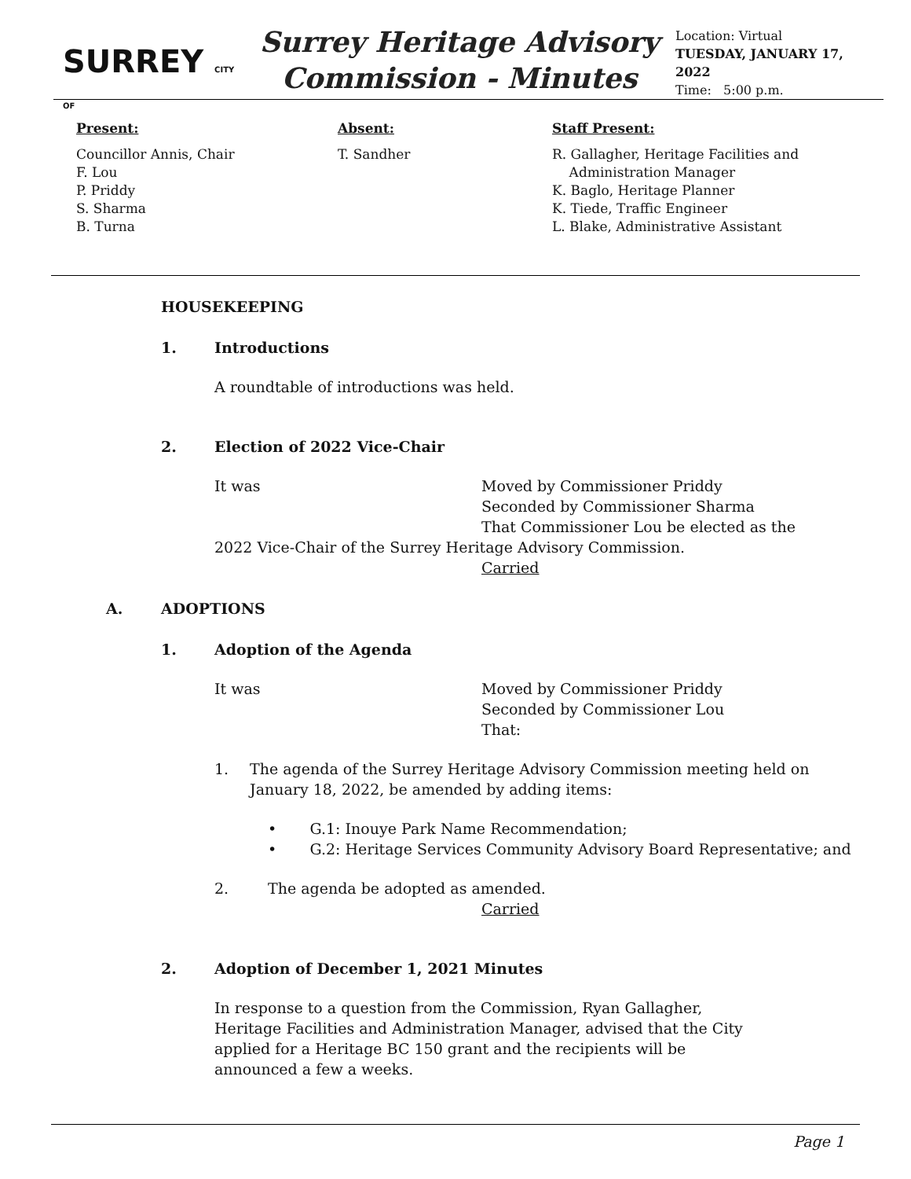SURREY CITY OF
Surrey Heritage Advisory
Commission - Minutes
Location: Virtual
TUESDAY, JANUARY 17, 2022
Time: 5:00 p.m.
Present:
Councillor Annis, Chair
F. Lou
P. Priddy
S. Sharma
B. Turna
Absent:
T. Sandher
Staff Present:
R. Gallagher, Heritage Facilities and
Administration Manager
K. Baglo, Heritage Planner
K. Tiede, Traffic Engineer
L. Blake, Administrative Assistant
HOUSEKEEPING
1. Introductions
A roundtable of introductions was held.
2. Election of 2022 Vice-Chair
It was Moved by Commissioner Priddy
Seconded by Commissioner Sharma
That Commissioner Lou be elected as the
2022 Vice-Chair of the Surrey Heritage Advisory Commission.
Carried
A. ADOPTIONS
1. Adoption of the Agenda
It was Moved by Commissioner Priddy
Seconded by Commissioner Lou
That:
1. The agenda of the Surrey Heritage Advisory Commission meeting held on January 18, 2022, be amended by adding items:
• G.1: Inouye Park Name Recommendation;
• G.2: Heritage Services Community Advisory Board Representative; and
2. The agenda be adopted as amended.
Carried
2. Adoption of December 1, 2021 Minutes
In response to a question from the Commission, Ryan Gallagher, Heritage Facilities and Administration Manager, advised that the City applied for a Heritage BC 150 grant and the recipients will be announced a few a weeks.
Page 1